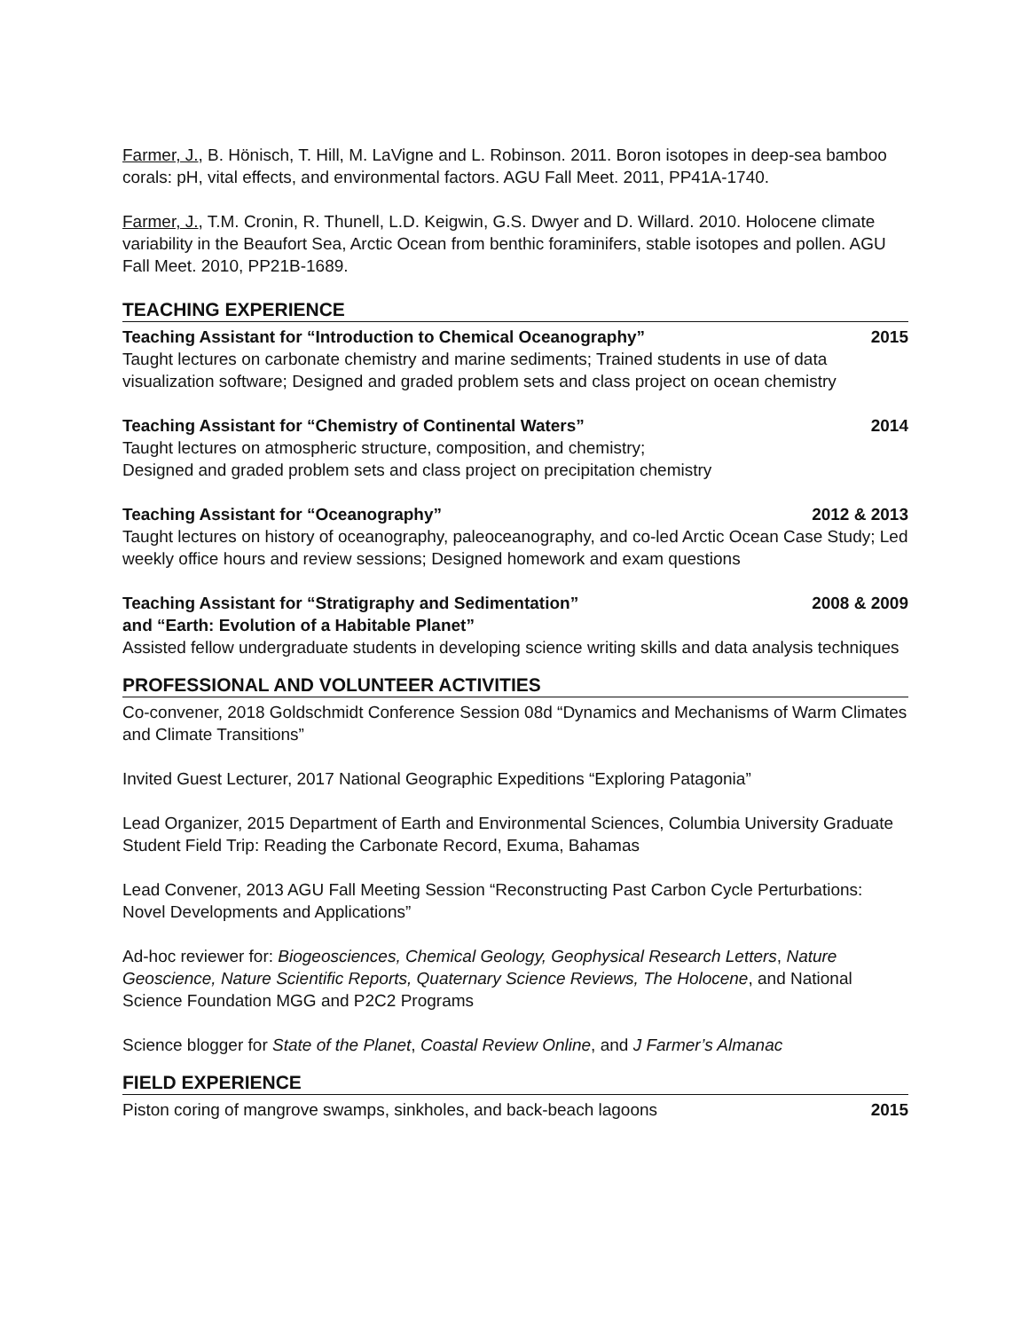Farmer, J., B. Hönisch, T. Hill, M. LaVigne and L. Robinson. 2011. Boron isotopes in deep-sea bamboo corals: pH, vital effects, and environmental factors. AGU Fall Meet. 2011, PP41A-1740.
Farmer, J., T.M. Cronin, R. Thunell, L.D. Keigwin, G.S. Dwyer and D. Willard. 2010. Holocene climate variability in the Beaufort Sea, Arctic Ocean from benthic foraminifers, stable isotopes and pollen. AGU Fall Meet. 2010, PP21B-1689.
TEACHING EXPERIENCE
Teaching Assistant for “Introduction to Chemical Oceanography” 2015
Taught lectures on carbonate chemistry and marine sediments; Trained students in use of data visualization software; Designed and graded problem sets and class project on ocean chemistry
Teaching Assistant for “Chemistry of Continental Waters” 2014
Taught lectures on atmospheric structure, composition, and chemistry;
Designed and graded problem sets and class project on precipitation chemistry
Teaching Assistant for “Oceanography” 2012 & 2013
Taught lectures on history of oceanography, paleoceanography, and co-led Arctic Ocean Case Study; Led weekly office hours and review sessions; Designed homework and exam questions
Teaching Assistant for “Stratigraphy and Sedimentation” 2008 & 2009
and “Earth: Evolution of a Habitable Planet”
Assisted fellow undergraduate students in developing science writing skills and data analysis techniques
PROFESSIONAL AND VOLUNTEER ACTIVITIES
Co-convener, 2018 Goldschmidt Conference Session 08d “Dynamics and Mechanisms of Warm Climates and Climate Transitions”
Invited Guest Lecturer, 2017 National Geographic Expeditions “Exploring Patagonia”
Lead Organizer, 2015 Department of Earth and Environmental Sciences, Columbia University Graduate Student Field Trip: Reading the Carbonate Record, Exuma, Bahamas
Lead Convener, 2013 AGU Fall Meeting Session “Reconstructing Past Carbon Cycle Perturbations: Novel Developments and Applications”
Ad-hoc reviewer for: Biogeosciences, Chemical Geology, Geophysical Research Letters, Nature Geoscience, Nature Scientific Reports, Quaternary Science Reviews, The Holocene, and National Science Foundation MGG and P2C2 Programs
Science blogger for State of the Planet, Coastal Review Online, and J Farmer’s Almanac
FIELD EXPERIENCE
Piston coring of mangrove swamps, sinkholes, and back-beach lagoons 2015